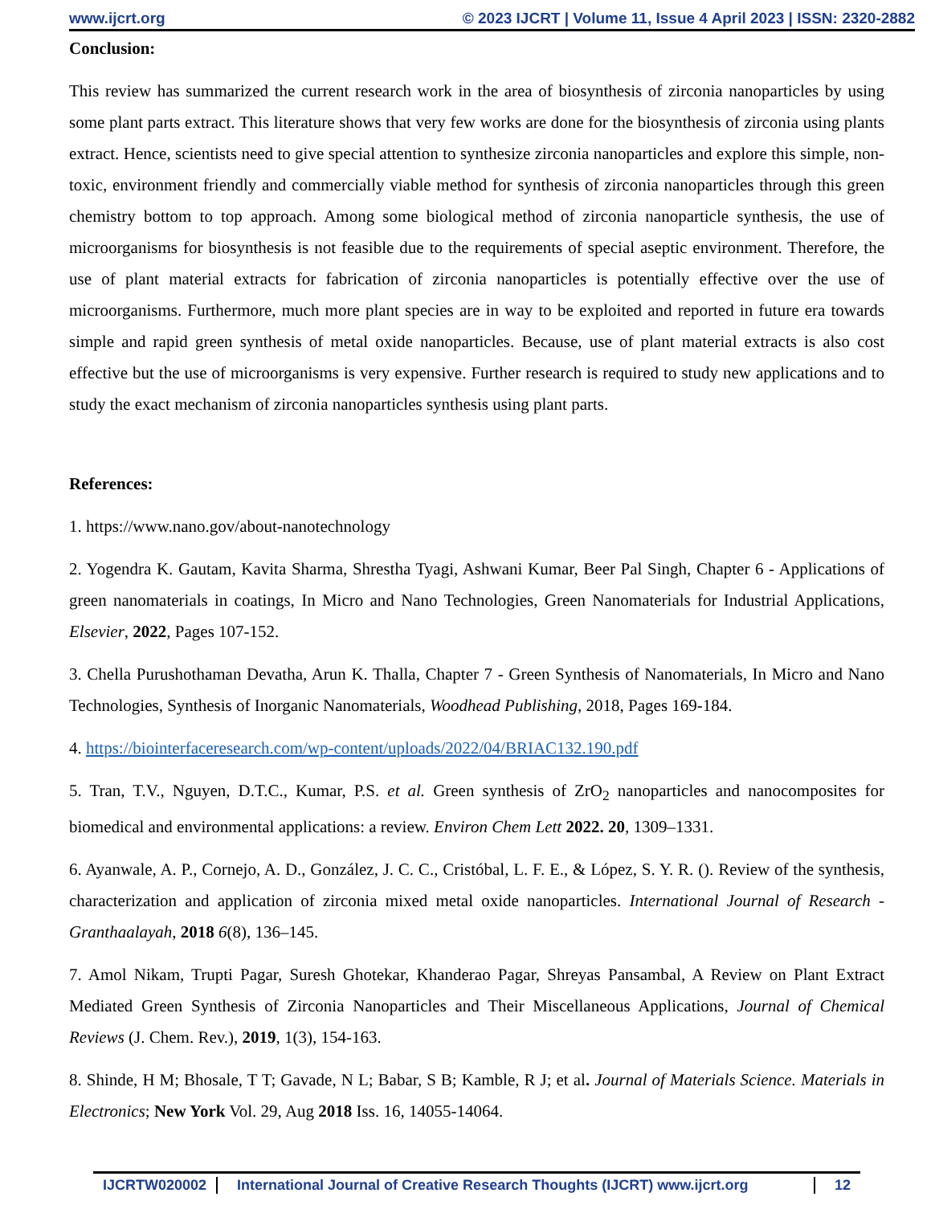www.ijcrt.org © 2023 IJCRT | Volume 11, Issue 4 April 2023 | ISSN: 2320-2882
Conclusion:
This review has summarized the current research work in the area of biosynthesis of zirconia nanoparticles by using some plant parts extract. This literature shows that very few works are done for the biosynthesis of zirconia using plants extract. Hence, scientists need to give special attention to synthesize zirconia nanoparticles and explore this simple, non-toxic, environment friendly and commercially viable method for synthesis of zirconia nanoparticles through this green chemistry bottom to top approach. Among some biological method of zirconia nanoparticle synthesis, the use of microorganisms for biosynthesis is not feasible due to the requirements of special aseptic environment. Therefore, the use of plant material extracts for fabrication of zirconia nanoparticles is potentially effective over the use of microorganisms. Furthermore, much more plant species are in way to be exploited and reported in future era towards simple and rapid green synthesis of metal oxide nanoparticles. Because, use of plant material extracts is also cost effective but the use of microorganisms is very expensive. Further research is required to study new applications and to study the exact mechanism of zirconia nanoparticles synthesis using plant parts.
References:
1. https://www.nano.gov/about-nanotechnology
2. Yogendra K. Gautam, Kavita Sharma, Shrestha Tyagi, Ashwani Kumar, Beer Pal Singh, Chapter 6 - Applications of green nanomaterials in coatings, In Micro and Nano Technologies, Green Nanomaterials for Industrial Applications, Elsevier, 2022, Pages 107-152.
3. Chella Purushothaman Devatha, Arun K. Thalla, Chapter 7 - Green Synthesis of Nanomaterials, In Micro and Nano Technologies, Synthesis of Inorganic Nanomaterials, Woodhead Publishing, 2018, Pages 169-184.
4. https://biointerfaceresearch.com/wp-content/uploads/2022/04/BRIAC132.190.pdf
5. Tran, T.V., Nguyen, D.T.C., Kumar, P.S. et al. Green synthesis of ZrO<sub>2</sub> nanoparticles and nanocomposites for biomedical and environmental applications: a review. Environ Chem Lett 2022. 20, 1309–1331.
6. Ayanwale, A. P., Cornejo, A. D., González, J. C. C., Cristóbal, L. F. E., & López, S. Y. R. (). Review of the synthesis, characterization and application of zirconia mixed metal oxide nanoparticles. International Journal of Research -Granthaalayah, 2018 6(8), 136–145.
7. Amol Nikam, Trupti Pagar, Suresh Ghotekar, Khanderao Pagar, Shreyas Pansambal, A Review on Plant Extract Mediated Green Synthesis of Zirconia Nanoparticles and Their Miscellaneous Applications, Journal of Chemical Reviews (J. Chem. Rev.), 2019, 1(3), 154-163.
8. Shinde, H M; Bhosale, T T; Gavade, N L; Babar, S B; Kamble, R J; et al. Journal of Materials Science. Materials in Electronics; New York Vol. 29, Aug 2018 Iss. 16, 14055-14064.
IJCRTW020002 International Journal of Creative Research Thoughts (IJCRT) www.ijcrt.org 12